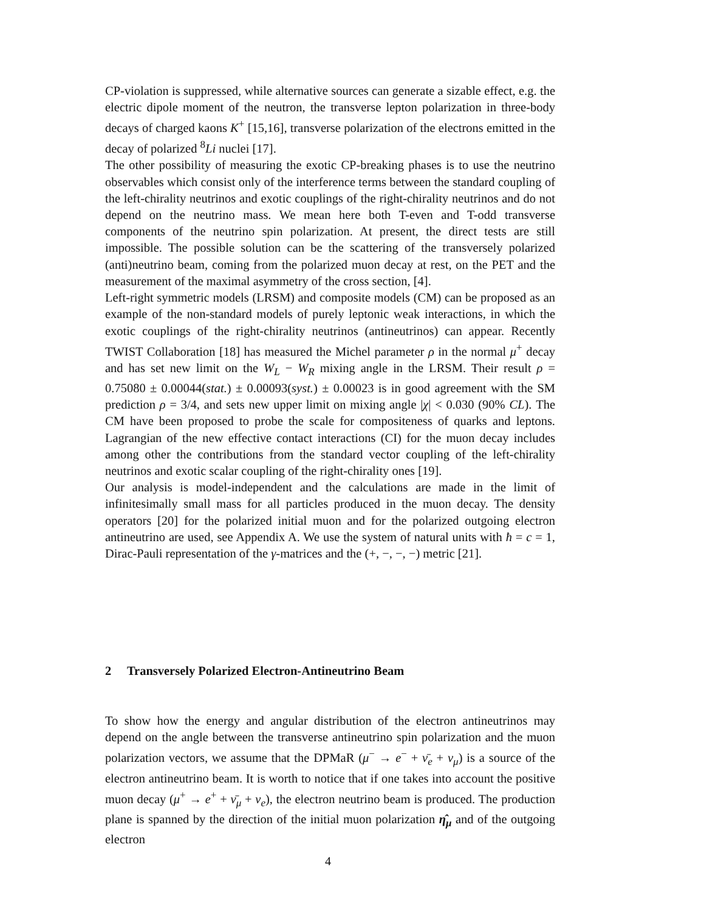CP-violation is suppressed, while alternative sources can generate a sizable effect, e.g. the electric dipole moment of the neutron, the transverse lepton polarization in three-body decays of charged kaons K<sup>+</sup> [15,16], transverse polarization of the electrons emitted in the decay of polarized <sup>8</sup>Li nuclei [17].
The other possibility of measuring the exotic CP-breaking phases is to use the neutrino observables which consist only of the interference terms between the standard coupling of the left-chirality neutrinos and exotic couplings of the right-chirality neutrinos and do not depend on the neutrino mass. We mean here both T-even and T-odd transverse components of the neutrino spin polarization. At present, the direct tests are still impossible. The possible solution can be the scattering of the transversely polarized (anti)neutrino beam, coming from the polarized muon decay at rest, on the PET and the measurement of the maximal asymmetry of the cross section, [4].
Left-right symmetric models (LRSM) and composite models (CM) can be proposed as an example of the non-standard models of purely leptonic weak interactions, in which the exotic couplings of the right-chirality neutrinos (antineutrinos) can appear. Recently TWIST Collaboration [18] has measured the Michel parameter ρ in the normal μ<sup>+</sup> decay and has set new limit on the W<sub>L</sub> − W<sub>R</sub> mixing angle in the LRSM. Their result ρ = 0.75080 ± 0.00044(stat.) ± 0.00093(syst.) ± 0.00023 is in good agreement with the SM prediction ρ = 3/4, and sets new upper limit on mixing angle |χ| < 0.030 (90% CL). The CM have been proposed to probe the scale for compositeness of quarks and leptons. Lagrangian of the new effective contact interactions (CI) for the muon decay includes among other the contributions from the standard vector coupling of the left-chirality neutrinos and exotic scalar coupling of the right-chirality ones [19].
Our analysis is model-independent and the calculations are made in the limit of infinitesimally small mass for all particles produced in the muon decay. The density operators [20] for the polarized initial muon and for the polarized outgoing electron antineutrino are used, see Appendix A. We use the system of natural units with ħ = c = 1, Dirac-Pauli representation of the γ-matrices and the (+, −, −, −) metric [21].
2 Transversely Polarized Electron-Antineutrino Beam
To show how the energy and angular distribution of the electron antineutrinos may depend on the angle between the transverse antineutrino spin polarization and the muon polarization vectors, we assume that the DPMaR (μ<sup>−</sup> → e<sup>−</sup> + ν̄<sub>e</sub> + ν<sub>μ</sub>) is a source of the electron antineutrino beam. It is worth to notice that if one takes into account the positive muon decay (μ<sup>+</sup> → e<sup>+</sup> + ν̄<sub>μ</sub> + ν<sub>e</sub>), the electron neutrino beam is produced. The production plane is spanned by the direction of the initial muon polarization η̂<sub>μ</sub> and of the outgoing electron
4